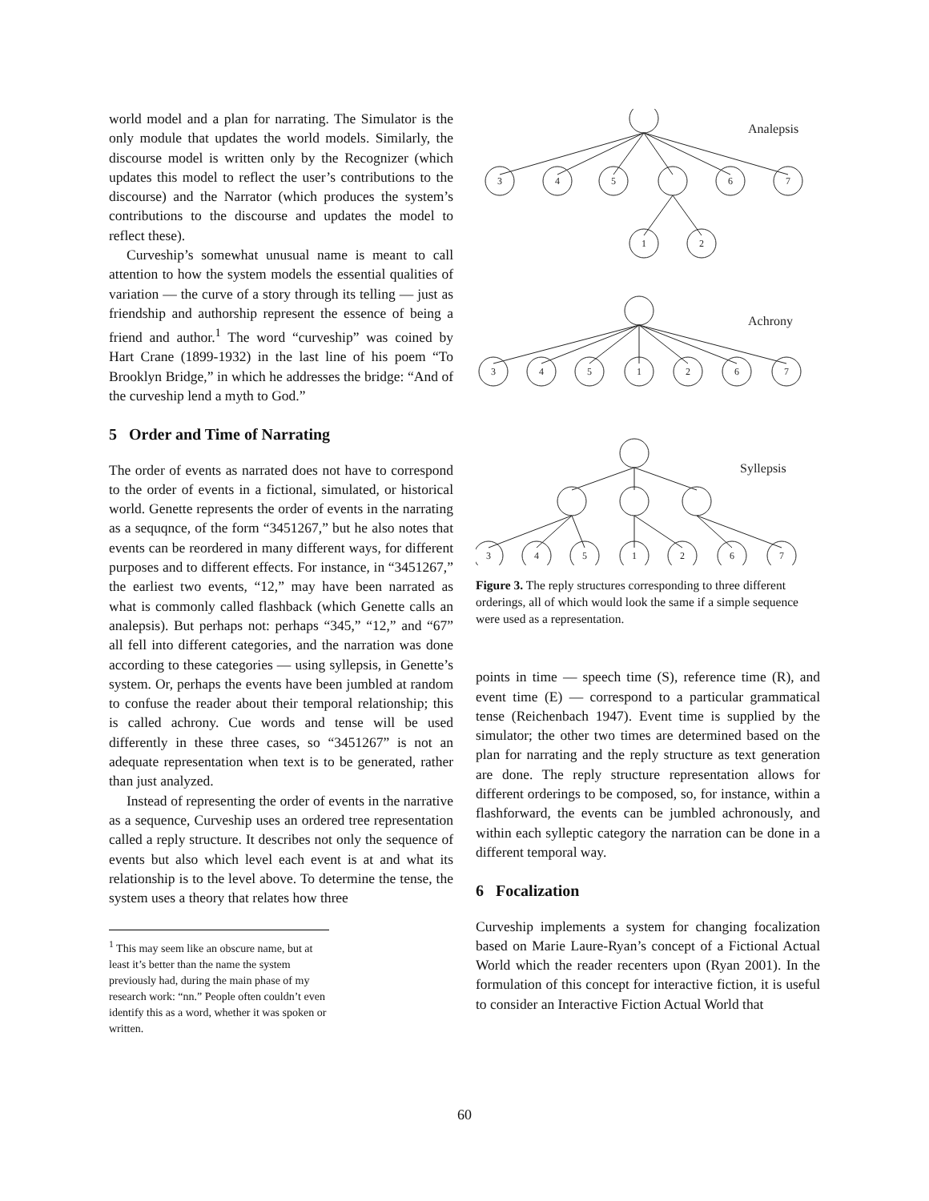world model and a plan for narrating. The Simulator is the only module that updates the world models. Similarly, the discourse model is written only by the Recognizer (which updates this model to reflect the user’s contributions to the discourse) and the Narrator (which produces the system’s contributions to the discourse and updates the model to reflect these).
Curveship’s somewhat unusual name is meant to call attention to how the system models the essential qualities of variation — the curve of a story through its telling — just as friendship and authorship represent the essence of being a friend and author.<sup>1</sup> The word “curveship” was coined by Hart Crane (1899-1932) in the last line of his poem “To Brooklyn Bridge,” in which he addresses the bridge: “And of the curveship lend a myth to God.”
5 Order and Time of Narrating
The order of events as narrated does not have to correspond to the order of events in a fictional, simulated, or historical world. Genette represents the order of events in the narrating as a sequqnce, of the form “3451267,” but he also notes that events can be reordered in many different ways, for different purposes and to different effects. For instance, in “3451267,” the earliest two events, “12,” may have been narrated as what is commonly called flashback (which Genette calls an analepsis). But perhaps not: perhaps “345,” “12,” and “67” all fell into different categories, and the narration was done according to these categories — using syllepsis, in Genette’s system. Or, perhaps the events have been jumbled at random to confuse the reader about their temporal relationship; this is called achrony. Cue words and tense will be used differently in these three cases, so “3451267” is not an adequate representation when text is to be generated, rather than just analyzed.
Instead of representing the order of events in the narrative as a sequence, Curveship uses an ordered tree representation called a reply structure. It describes not only the sequence of events but also which level each event is at and what its relationship is to the level above. To determine the tense, the system uses a theory that relates how three
<sup>1</sup> This may seem like an obscure name, but at least it’s better than the name the system previously had, during the main phase of my research work: “nn.” People often couldn’t even identify this as a word, whether it was spoken or written.
Analepsis
3
4
5
6
7
1
2
Achrony
3
4
5
1
2
6
7
Syllepsis
3
4
5
1
2
6
7
Figure 3. The reply structures corresponding to three different orderings, all of which would look the same if a simple sequence were used as a representation.
points in time — speech time (S), reference time (R), and event time (E) — correspond to a particular grammatical tense (Reichenbach 1947). Event time is supplied by the simulator; the other two times are determined based on the plan for narrating and the reply structure as text generation are done. The reply structure representation allows for different orderings to be composed, so, for instance, within a flashforward, the events can be jumbled achronously, and within each sylleptic category the narration can be done in a different temporal way.
6 Focalization
Curveship implements a system for changing focalization based on Marie Laure-Ryan’s concept of a Fictional Actual World which the reader recenters upon (Ryan 2001). In the formulation of this concept for interactive fiction, it is useful to consider an Interactive Fiction Actual World that
60